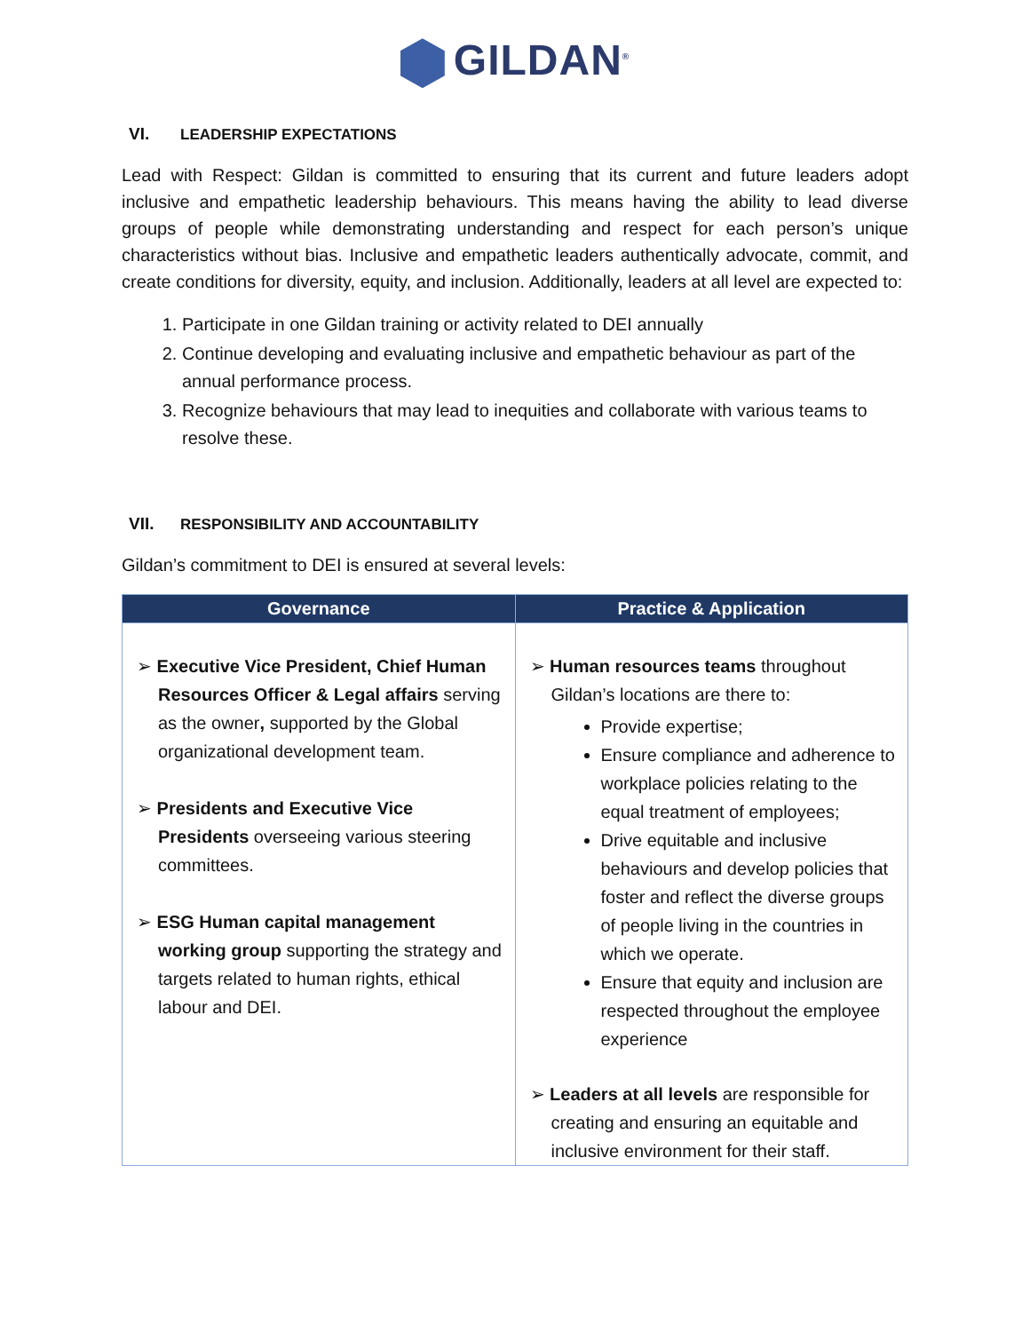GILDAN<sup>®</sup>
VI. LEADERSHIP EXPECTATIONS
Lead with Respect: Gildan is committed to ensuring that its current and future leaders adopt inclusive and empathetic leadership behaviours. This means having the ability to lead diverse groups of people while demonstrating understanding and respect for each person’s unique characteristics without bias. Inclusive and empathetic leaders authentically advocate, commit, and create conditions for diversity, equity, and inclusion. Additionally, leaders at all level are expected to:
1. Participate in one Gildan training or activity related to DEI annually
2. Continue developing and evaluating inclusive and empathetic behaviour as part of the annual performance process.
3. Recognize behaviours that may lead to inequities and collaborate with various teams to resolve these.
VII. RESPONSIBILITY AND ACCOUNTABILITY
Gildan’s commitment to DEI is ensured at several levels:
| Governance | Practice & Application |
| --- | --- |
| ➢ Executive Vice President, Chief Human Resources Officer & Legal affairs serving as the owner , supported by the Global organizational development team. ➢ Presidents and Executive Vice Presidents overseeing various steering committees. ➢ ESG Human capital management working group supporting the strategy and targets related to human rights, ethical labour and DEI. | ➢ Human resources teams throughout Gildan’s locations are there to: Provide expertise; Ensure compliance and adherence to workplace policies relating to the equal treatment of employees; Drive equitable and inclusive behaviours and develop policies that foster and reflect the diverse groups of people living in the countries in which we operate. Ensure that equity and inclusion are respected throughout the employee experience ➢ Leaders at all levels are responsible for creating and ensuring an equitable and inclusive environment for their staff. |